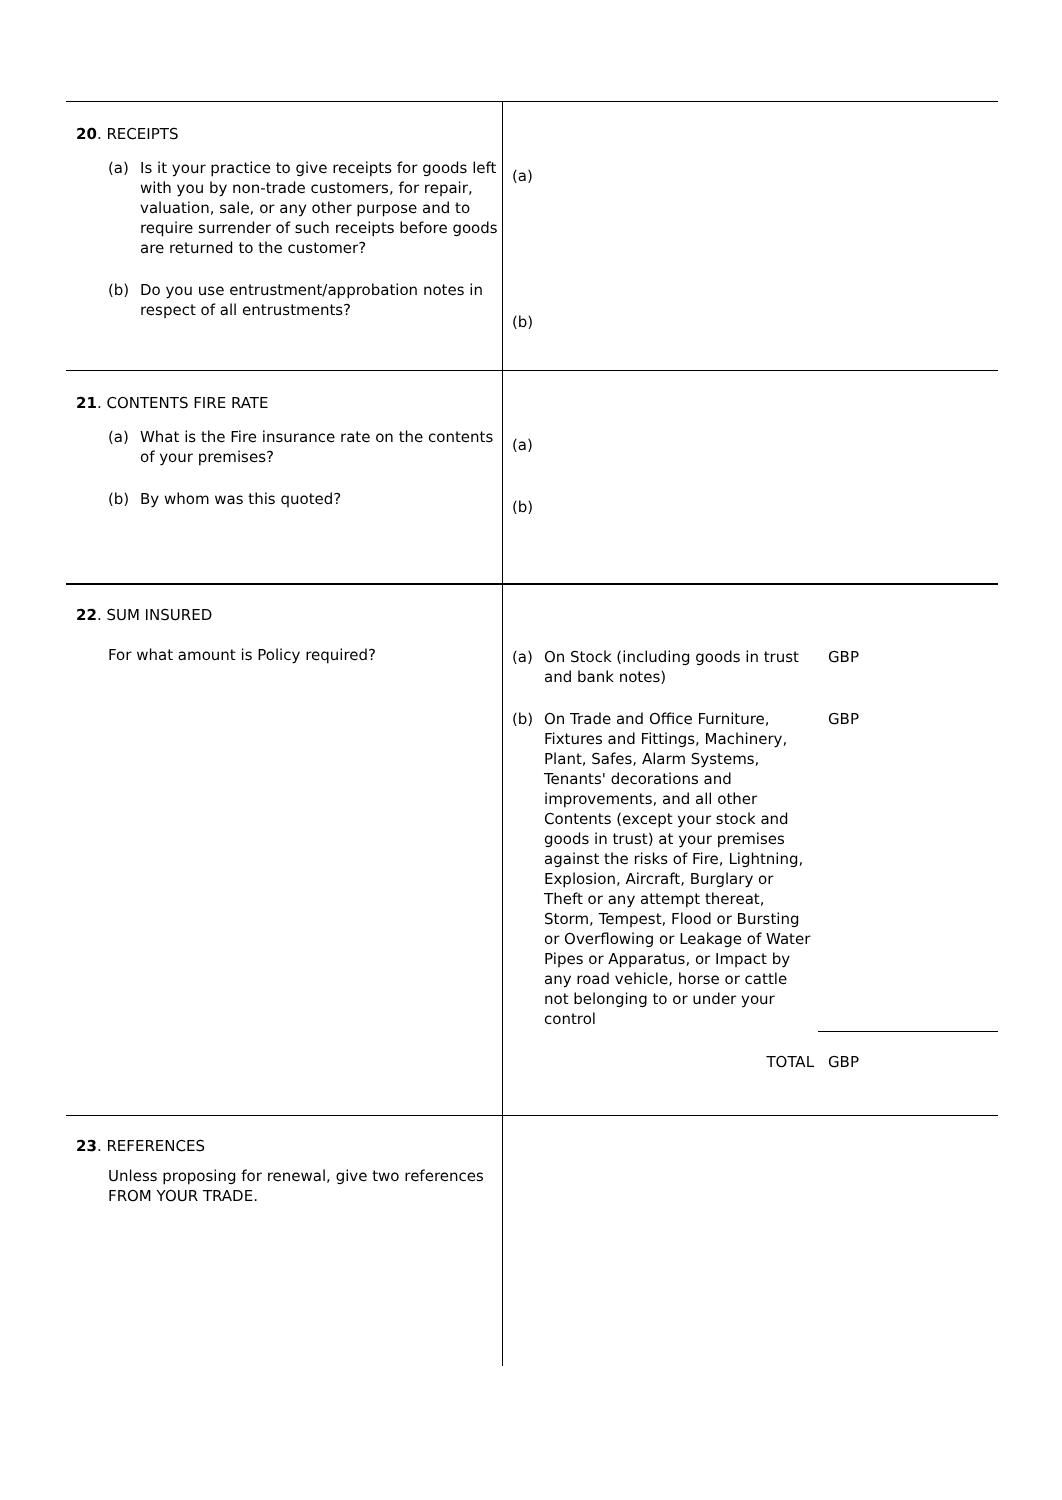| 20 . RECEIPTS (a) Is it your practice to give receipts for goods left with you by non-trade customers, for repair, valuation, sale, or any other purpose and to require surrender of such receipts before goods are returned to the customer? (b) Do you use entrustment/approbation notes in respect of all entrustments? | (a) (b) |
| 21 . CONTENTS FIRE RATE (a) What is the Fire insurance rate on the contents of your premises? (b) By whom was this quoted? | (a) (b) |
| 22 . SUM INSURED For what amount is Policy required? | (a) On Stock (including goods in trust and bank notes) GBP (b) On Trade and Office Furniture, Fixtures and Fittings, Machinery, Plant, Safes, Alarm Systems, Tenants' decorations and improvements, and all other Contents (except your stock and goods in trust) at your premises against the risks of Fire, Lightning, Explosion, Aircraft, Burglary or Theft or any attempt thereat, Storm, Tempest, Flood or Bursting or Overflowing or Leakage of Water Pipes or Apparatus, or Impact by any road vehicle, horse or cattle not belonging to or under your control GBP TOTAL GBP |
| 23 . REFERENCES Unless proposing for renewal, give two references FROM YOUR TRADE. | |